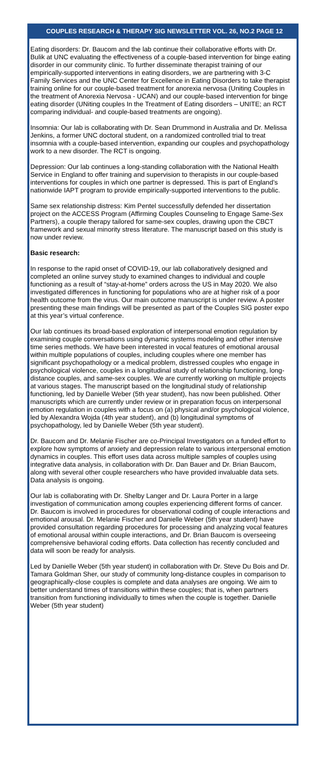COUPLES RESEARCH & THERAPY SIG NEWSLETTER VOL. 26, NO.2 PAGE 12
Eating disorders: Dr. Baucom and the lab continue their collaborative efforts with Dr. Bulik at UNC evaluating the effectiveness of a couple-based intervention for binge eating disorder in our community clinic. To further disseminate therapist training of our empirically-supported interventions in eating disorders, we are partnering with 3-C Family Services and the UNC Center for Excellence in Eating Disorders to take therapist training online for our couple-based treatment for anorexia nervosa (Uniting Couples in the treatment of Anorexia Nervosa - UCAN) and our couple-based intervention for binge eating disorder (UNiting couples In the Treatment of Eating disorders – UNITE; an RCT comparing individual- and couple-based treatments are ongoing).
Insomnia: Our lab is collaborating with Dr. Sean Drummond in Australia and Dr. Melissa Jenkins, a former UNC doctoral student, on a randomized controlled trial to treat insomnia with a couple-based intervention, expanding our couples and psychopathology work to a new disorder. The RCT is ongoing.
Depression: Our lab continues a long-standing collaboration with the National Health Service in England to offer training and supervision to therapists in our couple-based interventions for couples in which one partner is depressed. This is part of England’s nationwide IAPT program to provide empirically-supported interventions to the public.
Same sex relationship distress: Kim Pentel successfully defended her dissertation project on the ACCESS Program (Affirming Couples Counseling to Engage Same-Sex Partners), a couple therapy tailored for same-sex couples, drawing upon the CBCT framework and sexual minority stress literature. The manuscript based on this study is now under review.
Basic research:
In response to the rapid onset of COVID-19, our lab collaboratively designed and completed an online survey study to examined changes to individual and couple functioning as a result of “stay-at-home” orders across the US in May 2020. We also investigated differences in functioning for populations who are at higher risk of a poor health outcome from the virus. Our main outcome manuscript is under review. A poster presenting these main findings will be presented as part of the Couples SIG poster expo at this year’s virtual conference.
Our lab continues its broad-based exploration of interpersonal emotion regulation by examining couple conversations using dynamic systems modeling and other intensive time series methods. We have been interested in vocal features of emotional arousal within multiple populations of couples, including couples where one member has significant psychopathology or a medical problem, distressed couples who engage in psychological violence, couples in a longitudinal study of relationship functioning, long-distance couples, and same-sex couples. We are currently working on multiple projects at various stages. The manuscript based on the longitudinal study of relationship functioning, led by Danielle Weber (5th year student), has now been published. Other manuscripts which are currently under review or in preparation focus on interpersonal emotion regulation in couples with a focus on (a) physical and/or psychological violence, led by Alexandra Wojda (4th year student), and (b) longitudinal symptoms of psychopathology, led by Danielle Weber (5th year student).
Dr. Baucom and Dr. Melanie Fischer are co-Principal Investigators on a funded effort to explore how symptoms of anxiety and depression relate to various interpersonal emotion dynamics in couples. This effort uses data across multiple samples of couples using integrative data analysis, in collaboration with Dr. Dan Bauer and Dr. Brian Baucom, along with several other couple researchers who have provided invaluable data sets. Data analysis is ongoing.
Our lab is collaborating with Dr. Shelby Langer and Dr. Laura Porter in a large investigation of communication among couples experiencing different forms of cancer. Dr. Baucom is involved in procedures for observational coding of couple interactions and emotional arousal. Dr. Melanie Fischer and Danielle Weber (5th year student) have provided consultation regarding procedures for processing and analyzing vocal features of emotional arousal within couple interactions, and Dr. Brian Baucom is overseeing comprehensive behavioral coding efforts. Data collection has recently concluded and data will soon be ready for analysis.
Led by Danielle Weber (5th year student) in collaboration with Dr. Steve Du Bois and Dr. Tamara Goldman Sher, our study of community long-distance couples in comparison to geographically-close couples is complete and data analyses are ongoing. We aim to better understand times of transitions within these couples; that is, when partners transition from functioning individually to times when the couple is together. Danielle Weber (5th year student)